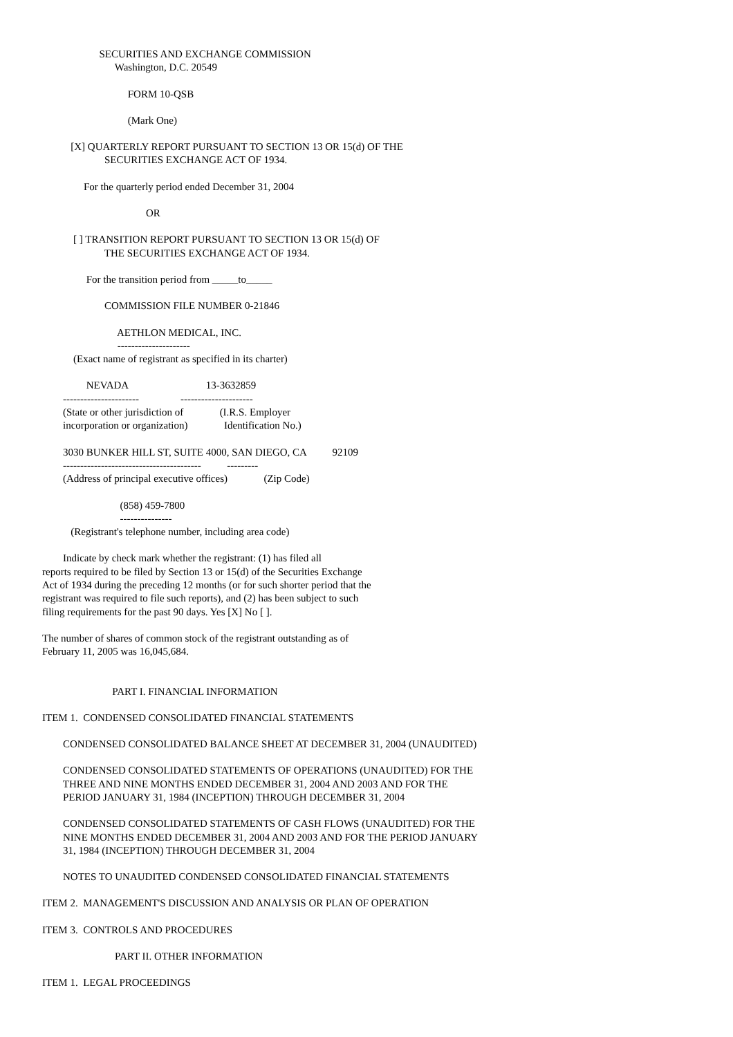SECURITIES AND EXCHANGE COMMISSION Washington, D.C. 20549
FORM 10-QSB
(Mark One)
[X] QUARTERLY REPORT PURSUANT TO SECTION 13 OR 15(d) OF THE SECURITIES EXCHANGE ACT OF 1934.
For the quarterly period ended December 31, 2004
OR
[ ] TRANSITION REPORT PURSUANT TO SECTION 13 OR 15(d) OF THE SECURITIES EXCHANGE ACT OF 1934.
For the transition period from _____to_____
COMMISSION FILE NUMBER 0-21846
AETHLON MEDICAL, INC. ---------------------
(Exact name of registrant as specified in its charter)
NEVADA 13-3632859 ---------------------- ---------------------
(State or other jurisdiction of (I.R.S. Employer incorporation or organization) Identification No.)
3030 BUNKER HILL ST, SUITE 4000, SAN DIEGO, CA 92109 ---------------------------------------- ---------
(Address of principal executive offices) (Zip Code)
(858) 459-7800 ---------------
(Registrant's telephone number, including area code)
Indicate by check mark whether the registrant: (1) has filed all reports required to be filed by Section 13 or 15(d) of the Securities Exchange Act of 1934 during the preceding 12 months (or for such shorter period that the registrant was required to file such reports), and (2) has been subject to such filing requirements for the past 90 days. Yes [X] No [ ].
The number of shares of common stock of the registrant outstanding as of February 11, 2005 was 16,045,684.
PART I. FINANCIAL INFORMATION
ITEM 1. CONDENSED CONSOLIDATED FINANCIAL STATEMENTS
CONDENSED CONSOLIDATED BALANCE SHEET AT DECEMBER 31, 2004 (UNAUDITED)
CONDENSED CONSOLIDATED STATEMENTS OF OPERATIONS (UNAUDITED) FOR THE THREE AND NINE MONTHS ENDED DECEMBER 31, 2004 AND 2003 AND FOR THE PERIOD JANUARY 31, 1984 (INCEPTION) THROUGH DECEMBER 31, 2004
CONDENSED CONSOLIDATED STATEMENTS OF CASH FLOWS (UNAUDITED) FOR THE NINE MONTHS ENDED DECEMBER 31, 2004 AND 2003 AND FOR THE PERIOD JANUARY 31, 1984 (INCEPTION) THROUGH DECEMBER 31, 2004
NOTES TO UNAUDITED CONDENSED CONSOLIDATED FINANCIAL STATEMENTS
ITEM 2. MANAGEMENT'S DISCUSSION AND ANALYSIS OR PLAN OF OPERATION
ITEM 3. CONTROLS AND PROCEDURES
PART II. OTHER INFORMATION
ITEM 1. LEGAL PROCEEDINGS